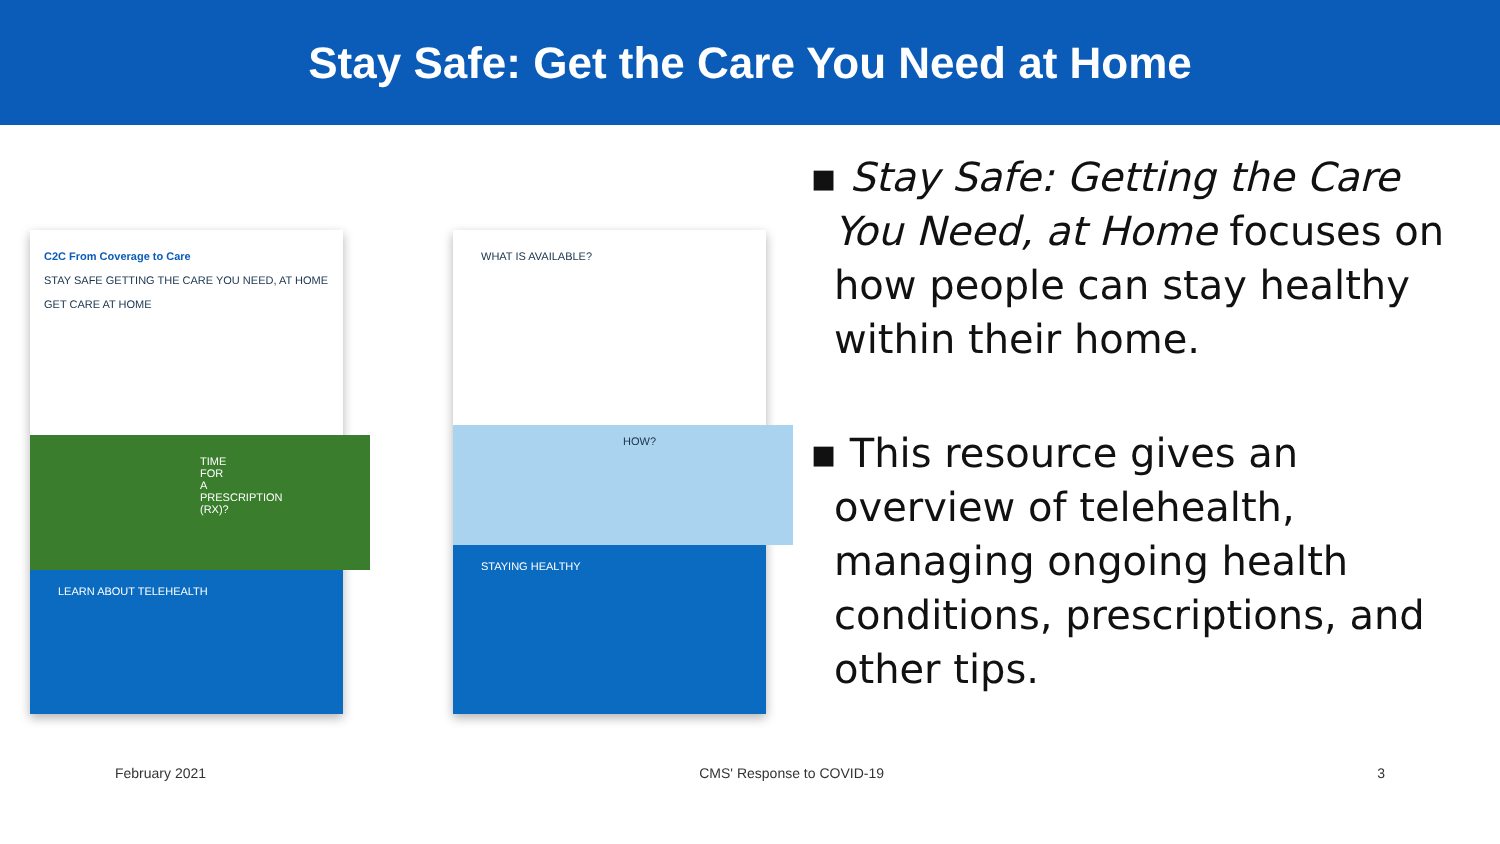Stay Safe: Get the Care You Need at Home
C2C From Coverage to Care
STAY SAFE GETTING THE CARE YOU NEED, AT HOME
GET CARE AT HOME
TIME FOR A PRESCRIPTION (RX)?
LEARN ABOUT TELEHEALTH
WHAT IS AVAILABLE?
HOW?
STAYING HEALTHY
▪ Stay Safe: Getting the Care You Need, at Home focuses on how people can stay healthy within their home.
▪ This resource gives an overview of telehealth, managing ongoing health conditions, prescriptions, and other tips.
February 2021 CMS' Response to COVID-19 3